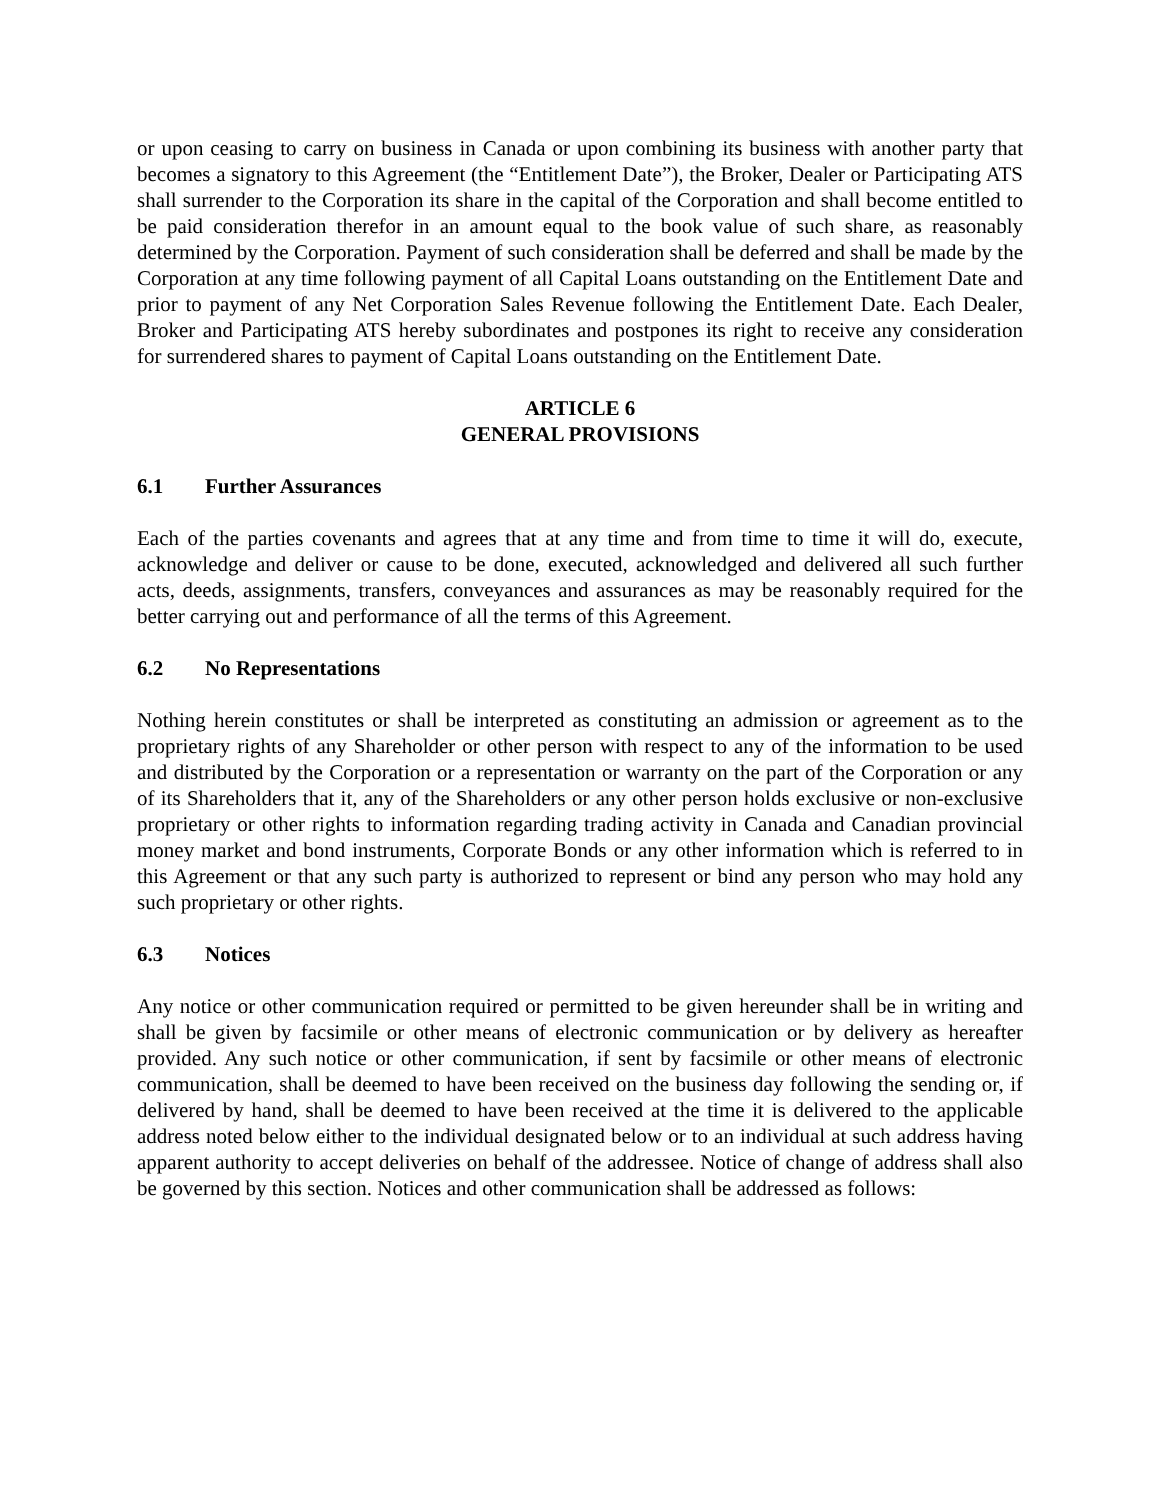or upon ceasing to carry on business in Canada or upon combining its business with another party that becomes a signatory to this Agreement (the “Entitlement Date”), the Broker, Dealer or Participating ATS shall surrender to the Corporation its share in the capital of the Corporation and shall become entitled to be paid consideration therefor in an amount equal to the book value of such share, as reasonably determined by the Corporation. Payment of such consideration shall be deferred and shall be made by the Corporation at any time following payment of all Capital Loans outstanding on the Entitlement Date and prior to payment of any Net Corporation Sales Revenue following the Entitlement Date. Each Dealer, Broker and Participating ATS hereby subordinates and postpones its right to receive any consideration for surrendered shares to payment of Capital Loans outstanding on the Entitlement Date.
ARTICLE 6
GENERAL PROVISIONS
6.1 Further Assurances
Each of the parties covenants and agrees that at any time and from time to time it will do, execute, acknowledge and deliver or cause to be done, executed, acknowledged and delivered all such further acts, deeds, assignments, transfers, conveyances and assurances as may be reasonably required for the better carrying out and performance of all the terms of this Agreement.
6.2 No Representations
Nothing herein constitutes or shall be interpreted as constituting an admission or agreement as to the proprietary rights of any Shareholder or other person with respect to any of the information to be used and distributed by the Corporation or a representation or warranty on the part of the Corporation or any of its Shareholders that it, any of the Shareholders or any other person holds exclusive or non-exclusive proprietary or other rights to information regarding trading activity in Canada and Canadian provincial money market and bond instruments, Corporate Bonds or any other information which is referred to in this Agreement or that any such party is authorized to represent or bind any person who may hold any such proprietary or other rights.
6.3 Notices
Any notice or other communication required or permitted to be given hereunder shall be in writing and shall be given by facsimile or other means of electronic communication or by delivery as hereafter provided. Any such notice or other communication, if sent by facsimile or other means of electronic communication, shall be deemed to have been received on the business day following the sending or, if delivered by hand, shall be deemed to have been received at the time it is delivered to the applicable address noted below either to the individual designated below or to an individual at such address having apparent authority to accept deliveries on behalf of the addressee. Notice of change of address shall also be governed by this section. Notices and other communication shall be addressed as follows: